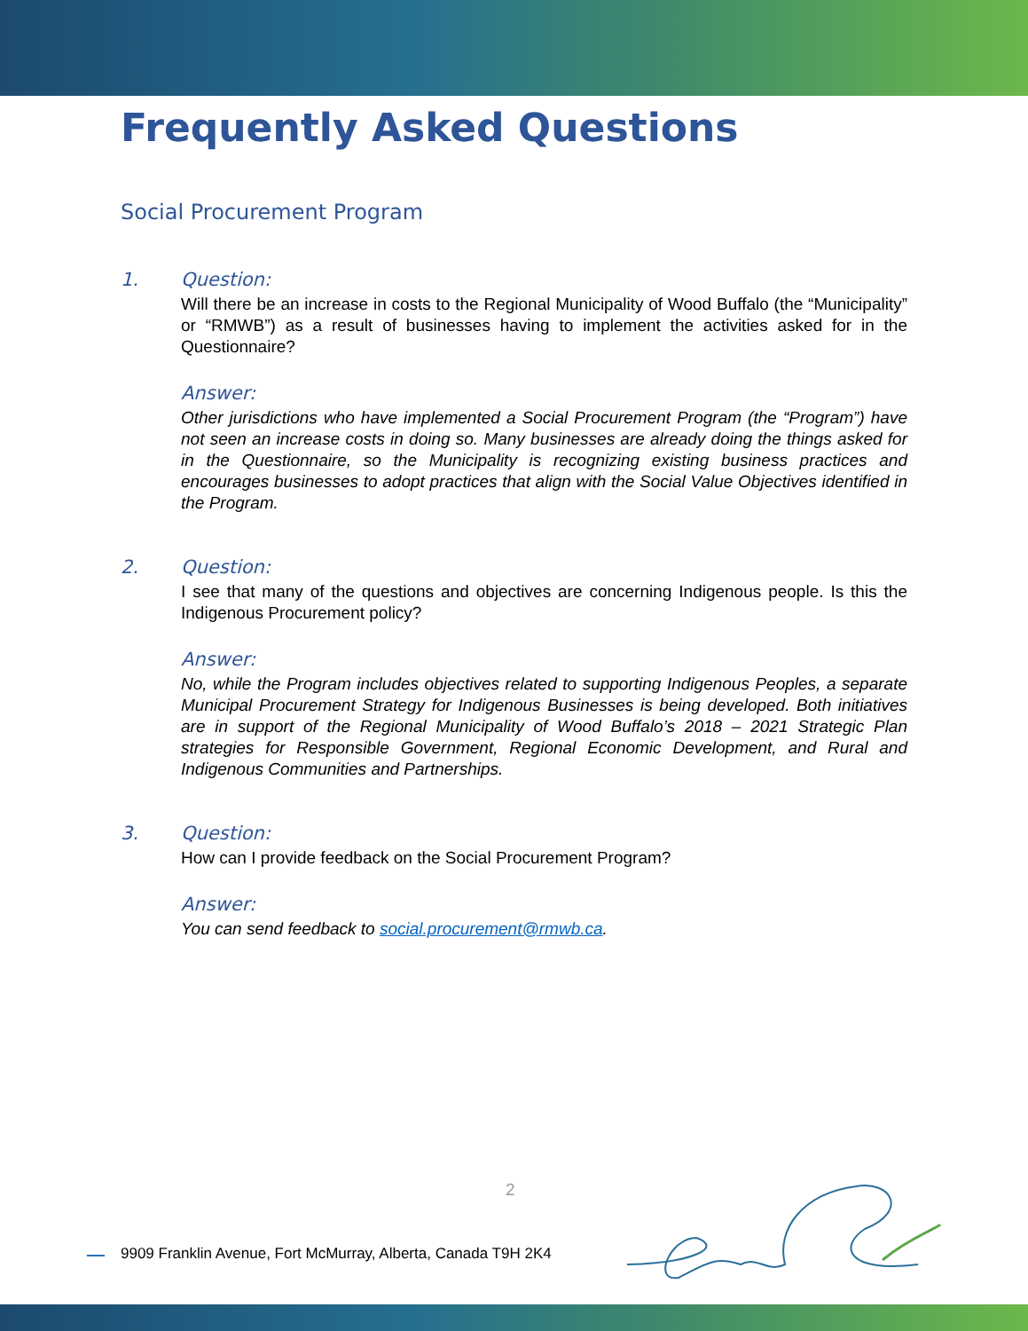Frequently Asked Questions
Social Procurement Program
1. Question:
Will there be an increase in costs to the Regional Municipality of Wood Buffalo (the “Municipality” or “RMWB”) as a result of businesses having to implement the activities asked for in the Questionnaire?
Answer:
Other jurisdictions who have implemented a Social Procurement Program (the “Program”) have not seen an increase costs in doing so. Many businesses are already doing the things asked for in the Questionnaire, so the Municipality is recognizing existing business practices and encourages businesses to adopt practices that align with the Social Value Objectives identified in the Program.
2. Question:
I see that many of the questions and objectives are concerning Indigenous people. Is this the Indigenous Procurement policy?
Answer:
No, while the Program includes objectives related to supporting Indigenous Peoples, a separate Municipal Procurement Strategy for Indigenous Businesses is being developed. Both initiatives are in support of the Regional Municipality of Wood Buffalo’s 2018 – 2021 Strategic Plan strategies for Responsible Government, Regional Economic Development, and Rural and Indigenous Communities and Partnerships.
3. Question:
How can I provide feedback on the Social Procurement Program?
Answer:
You can send feedback to social.procurement@rmwb.ca.
2
9909 Franklin Avenue, Fort McMurray, Alberta, Canada T9H 2K4